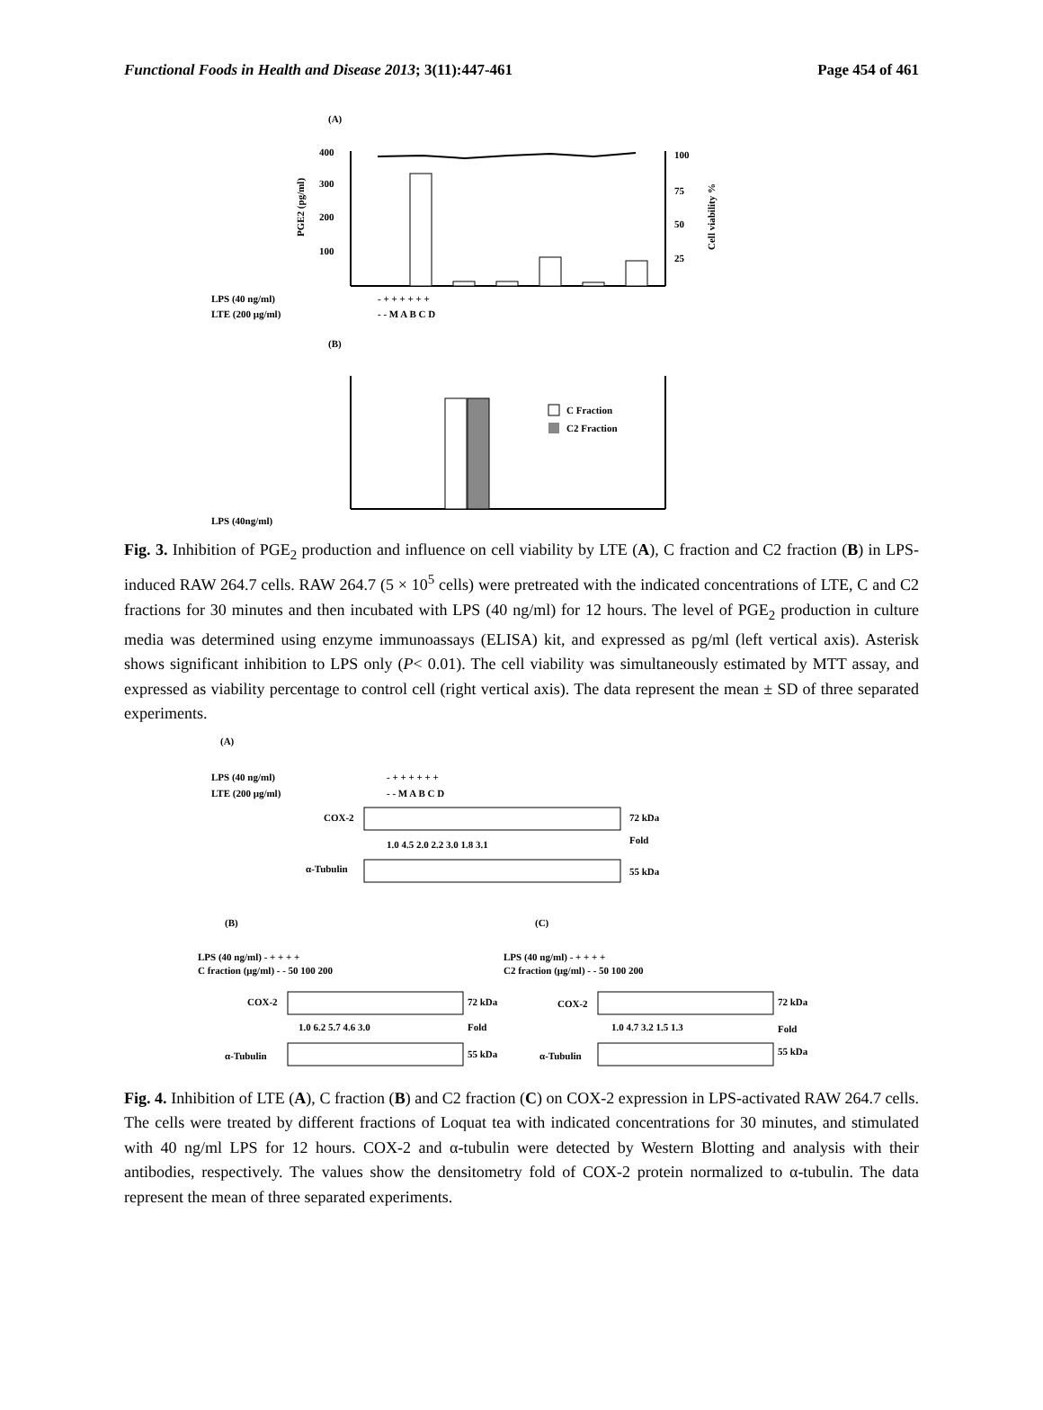Functional Foods in Health and Disease 2013; 3(11):447-461 Page 454 of 461
(A)
400
300
200
100
100
75
50
25
PGE2 (pg/ml)
Cell viability %
LPS (40 ng/ml)
LTE (200 μg/ml)
- + + + + + +
- - M A B C D
(B)
C Fraction
C2 Fraction
LPS (40ng/ml)
Fig. 3. Inhibition of PGE<sub>2</sub> production and influence on cell viability by LTE (A), C fraction and C2 fraction (B) in LPS-induced RAW 264.7 cells. RAW 264.7 (5 × 10<sup>5</sup> cells) were pretreated with the indicated concentrations of LTE, C and C2 fractions for 30 minutes and then incubated with LPS (40 ng/ml) for 12 hours. The level of PGE<sub>2</sub> production in culture media was determined using enzyme immunoassays (ELISA) kit, and expressed as pg/ml (left vertical axis). Asterisk shows significant inhibition to LPS only (P< 0.01). The cell viability was simultaneously estimated by MTT assay, and expressed as viability percentage to control cell (right vertical axis). The data represent the mean ± SD of three separated experiments.
(A)
LPS (40 ng/ml)
LTE (200 μg/ml)
- + + + + + +
- - M A B C D
COX-2
72 kDa
1.0 4.5 2.0 2.2 3.0 1.8 3.1
Fold
α-Tubulin
55 kDa
(B)
(C)
LPS (40 ng/ml) - + + + +
C fraction (μg/ml) - - 50 100 200
COX-2
72 kDa
1.0 6.2 5.7 4.6 3.0
Fold
α-Tubulin
55 kDa
LPS (40 ng/ml) - + + + +
C2 fraction (μg/ml) - - 50 100 200
COX-2
72 kDa
1.0 4.7 3.2 1.5 1.3
Fold
α-Tubulin
55 kDa
Fig. 4. Inhibition of LTE (A), C fraction (B) and C2 fraction (C) on COX-2 expression in LPS-activated RAW 264.7 cells. The cells were treated by different fractions of Loquat tea with indicated concentrations for 30 minutes, and stimulated with 40 ng/ml LPS for 12 hours. COX-2 and α-tubulin were detected by Western Blotting and analysis with their antibodies, respectively. The values show the densitometry fold of COX-2 protein normalized to α-tubulin. The data represent the mean of three separated experiments.